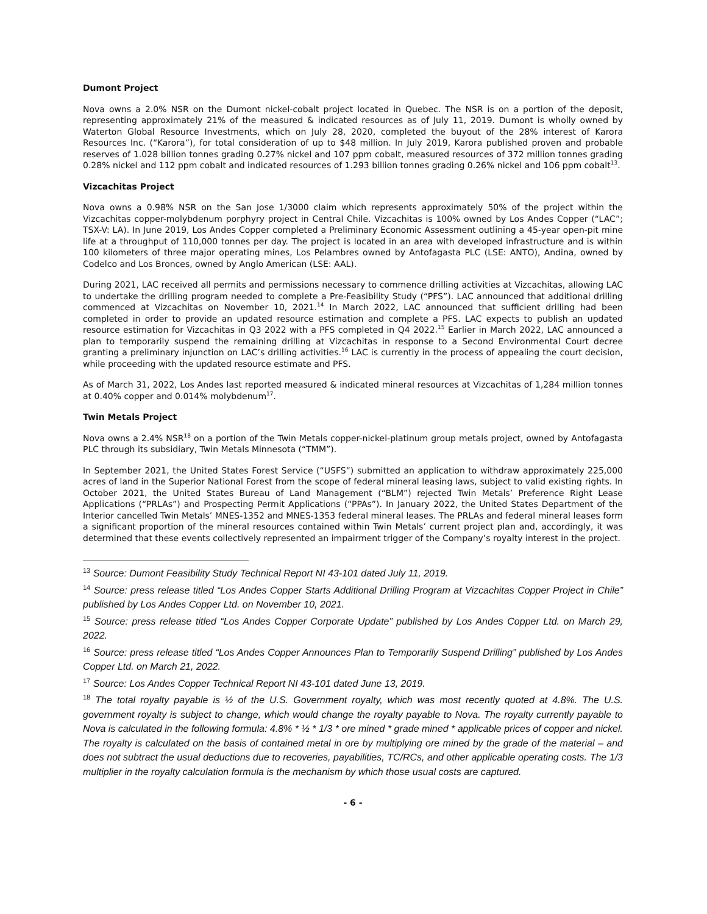Dumont Project
Nova owns a 2.0% NSR on the Dumont nickel-cobalt project located in Quebec. The NSR is on a portion of the deposit, representing approximately 21% of the measured & indicated resources as of July 11, 2019. Dumont is wholly owned by Waterton Global Resource Investments, which on July 28, 2020, completed the buyout of the 28% interest of Karora Resources Inc. (“Karora”), for total consideration of up to $48 million. In July 2019, Karora published proven and probable reserves of 1.028 billion tonnes grading 0.27% nickel and 107 ppm cobalt, measured resources of 372 million tonnes grading 0.28% nickel and 112 ppm cobalt and indicated resources of 1.293 billion tonnes grading 0.26% nickel and 106 ppm cobalt<sup>13</sup>.
Vizcachitas Project
Nova owns a 0.98% NSR on the San Jose 1/3000 claim which represents approximately 50% of the project within the Vizcachitas copper-molybdenum porphyry project in Central Chile. Vizcachitas is 100% owned by Los Andes Copper (“LAC”; TSX-V: LA). In June 2019, Los Andes Copper completed a Preliminary Economic Assessment outlining a 45-year open-pit mine life at a throughput of 110,000 tonnes per day. The project is located in an area with developed infrastructure and is within 100 kilometers of three major operating mines, Los Pelambres owned by Antofagasta PLC (LSE: ANTO), Andina, owned by Codelco and Los Bronces, owned by Anglo American (LSE: AAL).
During 2021, LAC received all permits and permissions necessary to commence drilling activities at Vizcachitas, allowing LAC to undertake the drilling program needed to complete a Pre-Feasibility Study (“PFS”). LAC announced that additional drilling commenced at Vizcachitas on November 10, 2021.<sup>14</sup> In March 2022, LAC announced that sufficient drilling had been completed in order to provide an updated resource estimation and complete a PFS. LAC expects to publish an updated resource estimation for Vizcachitas in Q3 2022 with a PFS completed in Q4 2022.<sup>15</sup> Earlier in March 2022, LAC announced a plan to temporarily suspend the remaining drilling at Vizcachitas in response to a Second Environmental Court decree granting a preliminary injunction on LAC’s drilling activities.<sup>16</sup> LAC is currently in the process of appealing the court decision, while proceeding with the updated resource estimate and PFS.
As of March 31, 2022, Los Andes last reported measured & indicated mineral resources at Vizcachitas of 1,284 million tonnes at 0.40% copper and 0.014% molybdenum<sup>17</sup>.
Twin Metals Project
Nova owns a 2.4% NSR<sup>18</sup> on a portion of the Twin Metals copper-nickel-platinum group metals project, owned by Antofagasta PLC through its subsidiary, Twin Metals Minnesota (“TMM”).
In September 2021, the United States Forest Service (“USFS”) submitted an application to withdraw approximately 225,000 acres of land in the Superior National Forest from the scope of federal mineral leasing laws, subject to valid existing rights. In October 2021, the United States Bureau of Land Management (“BLM”) rejected Twin Metals’ Preference Right Lease Applications (“PRLAs”) and Prospecting Permit Applications (“PPAs”). In January 2022, the United States Department of the Interior cancelled Twin Metals’ MNES-1352 and MNES-1353 federal mineral leases. The PRLAs and federal mineral leases form a significant proportion of the mineral resources contained within Twin Metals’ current project plan and, accordingly, it was determined that these events collectively represented an impairment trigger of the Company’s royalty interest in the project.
<sup>13</sup> Source: Dumont Feasibility Study Technical Report NI 43-101 dated July 11, 2019.
<sup>14</sup> Source: press release titled “Los Andes Copper Starts Additional Drilling Program at Vizcachitas Copper Project in Chile” published by Los Andes Copper Ltd. on November 10, 2021.
<sup>15</sup> Source: press release titled “Los Andes Copper Corporate Update” published by Los Andes Copper Ltd. on March 29, 2022.
<sup>16</sup> Source: press release titled “Los Andes Copper Announces Plan to Temporarily Suspend Drilling” published by Los Andes Copper Ltd. on March 21, 2022.
<sup>17</sup> Source: Los Andes Copper Technical Report NI 43-101 dated June 13, 2019.
<sup>18</sup> The total royalty payable is ½ of the U.S. Government royalty, which was most recently quoted at 4.8%. The U.S. government royalty is subject to change, which would change the royalty payable to Nova. The royalty currently payable to Nova is calculated in the following formula: 4.8% * ½ * 1/3 * ore mined * grade mined * applicable prices of copper and nickel. The royalty is calculated on the basis of contained metal in ore by multiplying ore mined by the grade of the material – and does not subtract the usual deductions due to recoveries, payabilities, TC/RCs, and other applicable operating costs. The 1/3 multiplier in the royalty calculation formula is the mechanism by which those usual costs are captured.
- 6 -